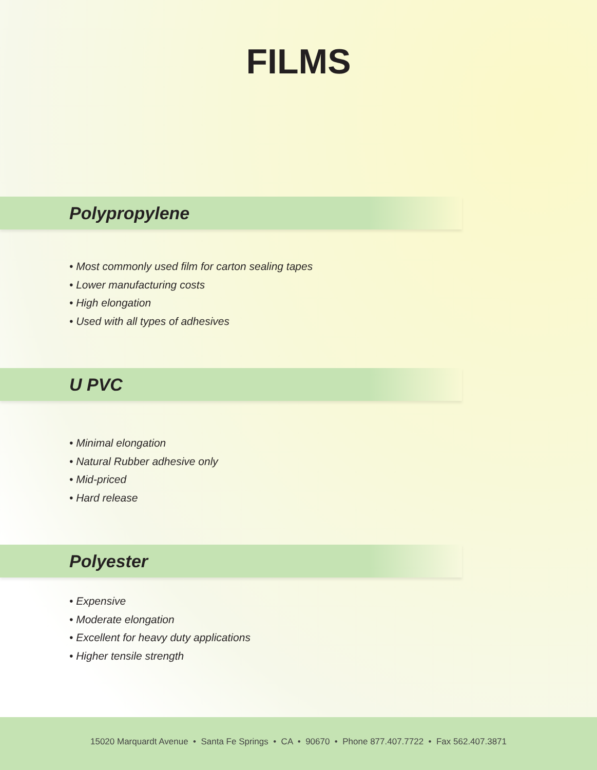FILMS
Polypropylene
• Most commonly used film for carton sealing tapes
• Lower manufacturing costs
• High elongation
• Used with all types of adhesives
U PVC
• Minimal elongation
• Natural Rubber adhesive only
• Mid-priced
• Hard release
Polyester
• Expensive
• Moderate elongation
• Excellent for heavy duty applications
• Higher tensile strength
15020 Marquardt Avenue • Santa Fe Springs • CA • 90670 • Phone 877.407.7722 • Fax 562.407.3871